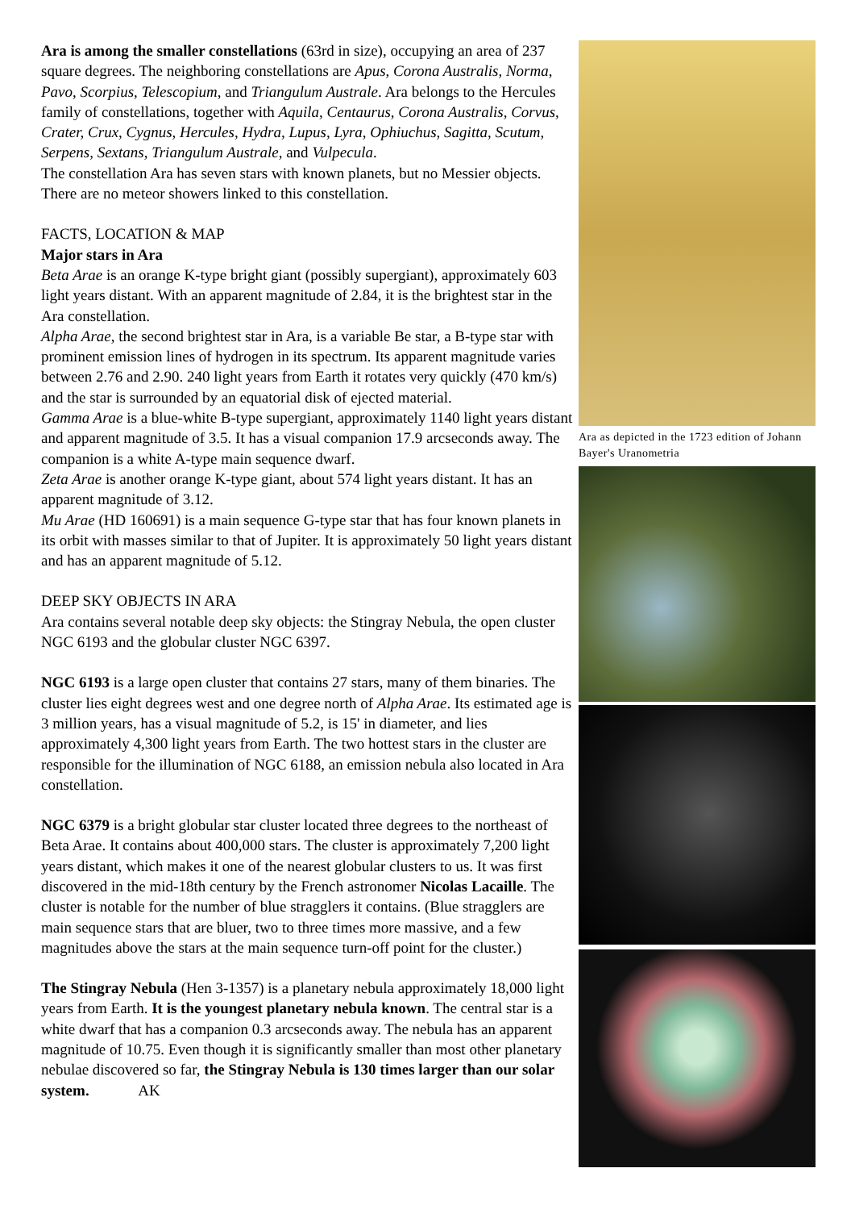Ara is among the smaller constellations (63rd in size), occupying an area of 237 square degrees. The neighboring constellations are Apus, Corona Australis, Norma, Pavo, Scorpius, Telescopium, and Triangulum Australe. Ara belongs to the Hercules family of constellations, together with Aquila, Centaurus, Corona Australis, Corvus, Crater, Crux, Cygnus, Hercules, Hydra, Lupus, Lyra, Ophiuchus, Sagitta, Scutum, Serpens, Sextans, Triangulum Australe, and Vulpecula.
The constellation Ara has seven stars with known planets, but no Messier objects. There are no meteor showers linked to this constellation.
FACTS, LOCATION & MAP
Major stars in Ara
Beta Arae is an orange K-type bright giant (possibly supergiant), approximately 603 light years distant. With an apparent magnitude of 2.84, it is the brightest star in the Ara constellation.
Alpha Arae, the second brightest star in Ara, is a variable Be star, a B-type star with prominent emission lines of hydrogen in its spectrum. Its apparent magnitude varies between 2.76 and 2.90. 240 light years from Earth it rotates very quickly (470 km/s) and the star is surrounded by an equatorial disk of ejected material.
Gamma Arae is a blue-white B-type supergiant, approximately 1140 light years distant and apparent magnitude of 3.5. It has a visual companion 17.9 arcseconds away. The companion is a white A-type main sequence dwarf.
Zeta Arae is another orange K-type giant, about 574 light years distant. It has an apparent magnitude of 3.12.
Mu Arae (HD 160691) is a main sequence G-type star that has four known planets in its orbit with masses similar to that of Jupiter. It is approximately 50 light years distant and has an apparent magnitude of 5.12.
DEEP SKY OBJECTS IN ARA
Ara contains several notable deep sky objects: the Stingray Nebula, the open cluster NGC 6193 and the globular cluster NGC 6397.
NGC 6193 is a large open cluster that contains 27 stars, many of them binaries. The cluster lies eight degrees west and one degree north of Alpha Arae. Its estimated age is 3 million years, has a visual magnitude of 5.2, is 15' in diameter, and lies approximately 4,300 light years from Earth. The two hottest stars in the cluster are responsible for the illumination of NGC 6188, an emission nebula also located in Ara constellation.
NGC 6379 is a bright globular star cluster located three degrees to the northeast of Beta Arae. It contains about 400,000 stars. The cluster is approximately 7,200 light years distant, which makes it one of the nearest globular clusters to us. It was first discovered in the mid-18th century by the French astronomer Nicolas Lacaille. The cluster is notable for the number of blue stragglers it contains. (Blue stragglers are main sequence stars that are bluer, two to three times more massive, and a few magnitudes above the stars at the main sequence turn-off point for the cluster.)
The Stingray Nebula (Hen 3-1357) is a planetary nebula approximately 18,000 light years from Earth. It is the youngest planetary nebula known. The central star is a white dwarf that has a companion 0.3 arcseconds away. The nebula has an apparent magnitude of 10.75. Even though it is significantly smaller than most other planetary nebulae discovered so far, the Stingray Nebula is 130 times larger than our solar system. AK
Ara as depicted in the 1723 edition of Johann Bayer's Uranometria